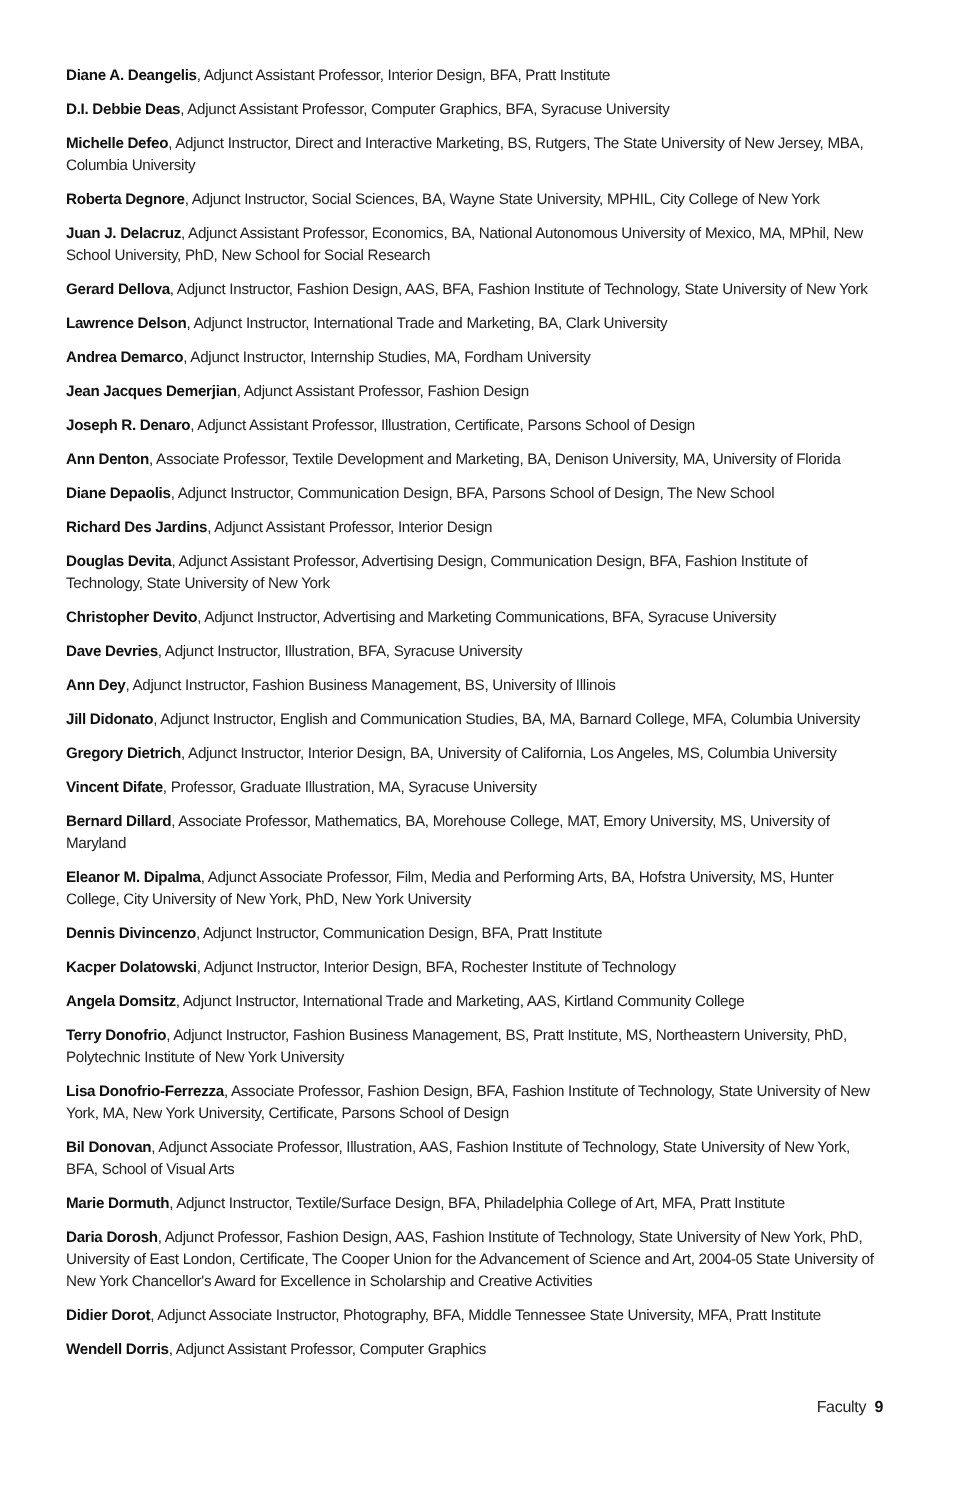Diane A. Deangelis, Adjunct Assistant Professor, Interior Design, BFA, Pratt Institute
D.I. Debbie Deas, Adjunct Assistant Professor, Computer Graphics, BFA, Syracuse University
Michelle Defeo, Adjunct Instructor, Direct and Interactive Marketing, BS, Rutgers, The State University of New Jersey, MBA, Columbia University
Roberta Degnore, Adjunct Instructor, Social Sciences, BA, Wayne State University, MPHIL, City College of New York
Juan J. Delacruz, Adjunct Assistant Professor, Economics, BA, National Autonomous University of Mexico, MA, MPhil, New School University, PhD, New School for Social Research
Gerard Dellova, Adjunct Instructor, Fashion Design, AAS, BFA, Fashion Institute of Technology, State University of New York
Lawrence Delson, Adjunct Instructor, International Trade and Marketing, BA, Clark University
Andrea Demarco, Adjunct Instructor, Internship Studies, MA, Fordham University
Jean Jacques Demerjian, Adjunct Assistant Professor, Fashion Design
Joseph R. Denaro, Adjunct Assistant Professor, Illustration, Certificate, Parsons School of Design
Ann Denton, Associate Professor, Textile Development and Marketing, BA, Denison University, MA, University of Florida
Diane Depaolis, Adjunct Instructor, Communication Design, BFA, Parsons School of Design, The New School
Richard Des Jardins, Adjunct Assistant Professor, Interior Design
Douglas Devita, Adjunct Assistant Professor, Advertising Design, Communication Design, BFA, Fashion Institute of Technology, State University of New York
Christopher Devito, Adjunct Instructor, Advertising and Marketing Communications, BFA, Syracuse University
Dave Devries, Adjunct Instructor, Illustration, BFA, Syracuse University
Ann Dey, Adjunct Instructor, Fashion Business Management, BS, University of Illinois
Jill Didonato, Adjunct Instructor, English and Communication Studies, BA, MA, Barnard College, MFA, Columbia University
Gregory Dietrich, Adjunct Instructor, Interior Design, BA, University of California, Los Angeles, MS, Columbia University
Vincent Difate, Professor, Graduate Illustration, MA, Syracuse University
Bernard Dillard, Associate Professor, Mathematics, BA, Morehouse College, MAT, Emory University, MS, University of Maryland
Eleanor M. Dipalma, Adjunct Associate Professor, Film, Media and Performing Arts, BA, Hofstra University, MS, Hunter College, City University of New York, PhD, New York University
Dennis Divincenzo, Adjunct Instructor, Communication Design, BFA, Pratt Institute
Kacper Dolatowski, Adjunct Instructor, Interior Design, BFA, Rochester Institute of Technology
Angela Domsitz, Adjunct Instructor, International Trade and Marketing, AAS, Kirtland Community College
Terry Donofrio, Adjunct Instructor, Fashion Business Management, BS, Pratt Institute, MS, Northeastern University, PhD, Polytechnic Institute of New York University
Lisa Donofrio-Ferrezza, Associate Professor, Fashion Design, BFA, Fashion Institute of Technology, State University of New York, MA, New York University, Certificate, Parsons School of Design
Bil Donovan, Adjunct Associate Professor, Illustration, AAS, Fashion Institute of Technology, State University of New York, BFA, School of Visual Arts
Marie Dormuth, Adjunct Instructor, Textile/Surface Design, BFA, Philadelphia College of Art, MFA, Pratt Institute
Daria Dorosh, Adjunct Professor, Fashion Design, AAS, Fashion Institute of Technology, State University of New York, PhD, University of East London, Certificate, The Cooper Union for the Advancement of Science and Art, 2004-05 State University of New York Chancellor's Award for Excellence in Scholarship and Creative Activities
Didier Dorot, Adjunct Associate Instructor, Photography, BFA, Middle Tennessee State University, MFA, Pratt Institute
Wendell Dorris, Adjunct Assistant Professor, Computer Graphics
Faculty 9